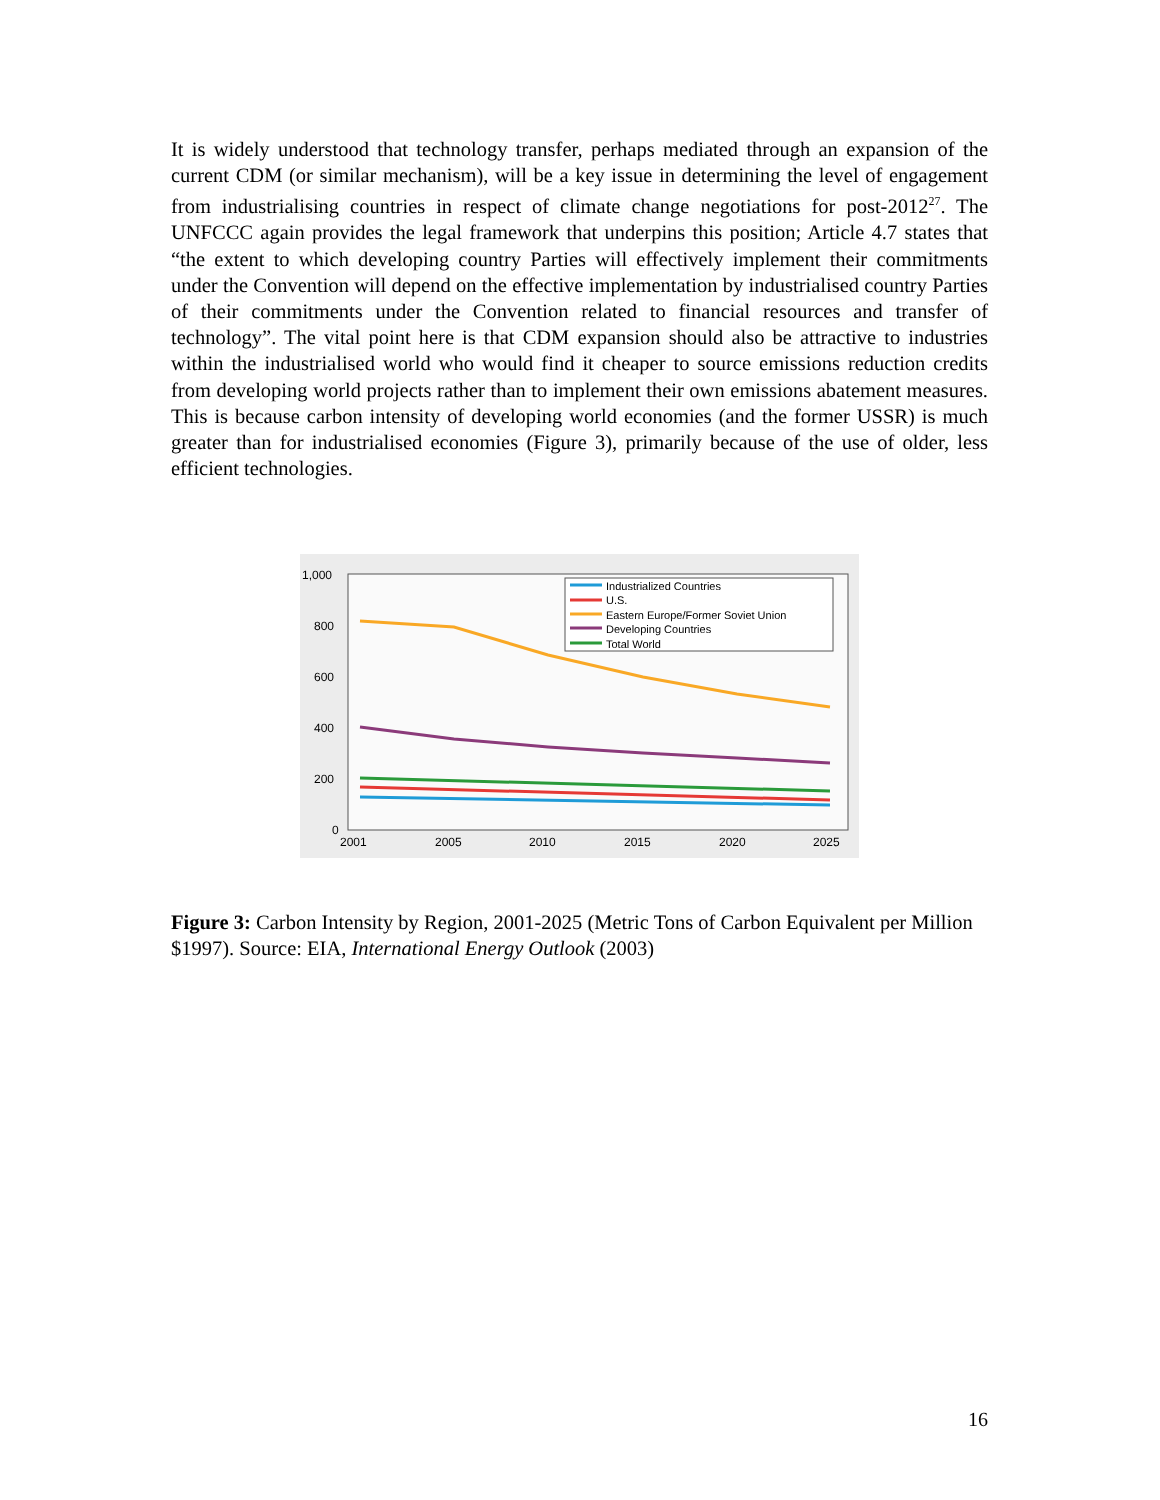It is widely understood that technology transfer, perhaps mediated through an expansion of the current CDM (or similar mechanism), will be a key issue in determining the level of engagement from industrialising countries in respect of climate change negotiations for post-2012<sup>27</sup>. The UNFCCC again provides the legal framework that underpins this position; Article 4.7 states that “the extent to which developing country Parties will effectively implement their commitments under the Convention will depend on the effective implementation by industrialised country Parties of their commitments under the Convention related to financial resources and transfer of technology”. The vital point here is that CDM expansion should also be attractive to industries within the industrialised world who would find it cheaper to source emissions reduction credits from developing world projects rather than to implement their own emissions abatement measures. This is because carbon intensity of developing world economies (and the former USSR) is much greater than for industrialised economies (Figure 3), primarily because of the use of older, less efficient technologies.
1,000
800
600
400
200
0
2001
2005
2010
2015
2020
2025
Industrialized Countries
U.S.
Eastern Europe/Former Soviet Union
Developing Countries
Total World
Figure 3: Carbon Intensity by Region, 2001-2025 (Metric Tons of Carbon Equivalent per Million $1997). Source: EIA, International Energy Outlook (2003)
16